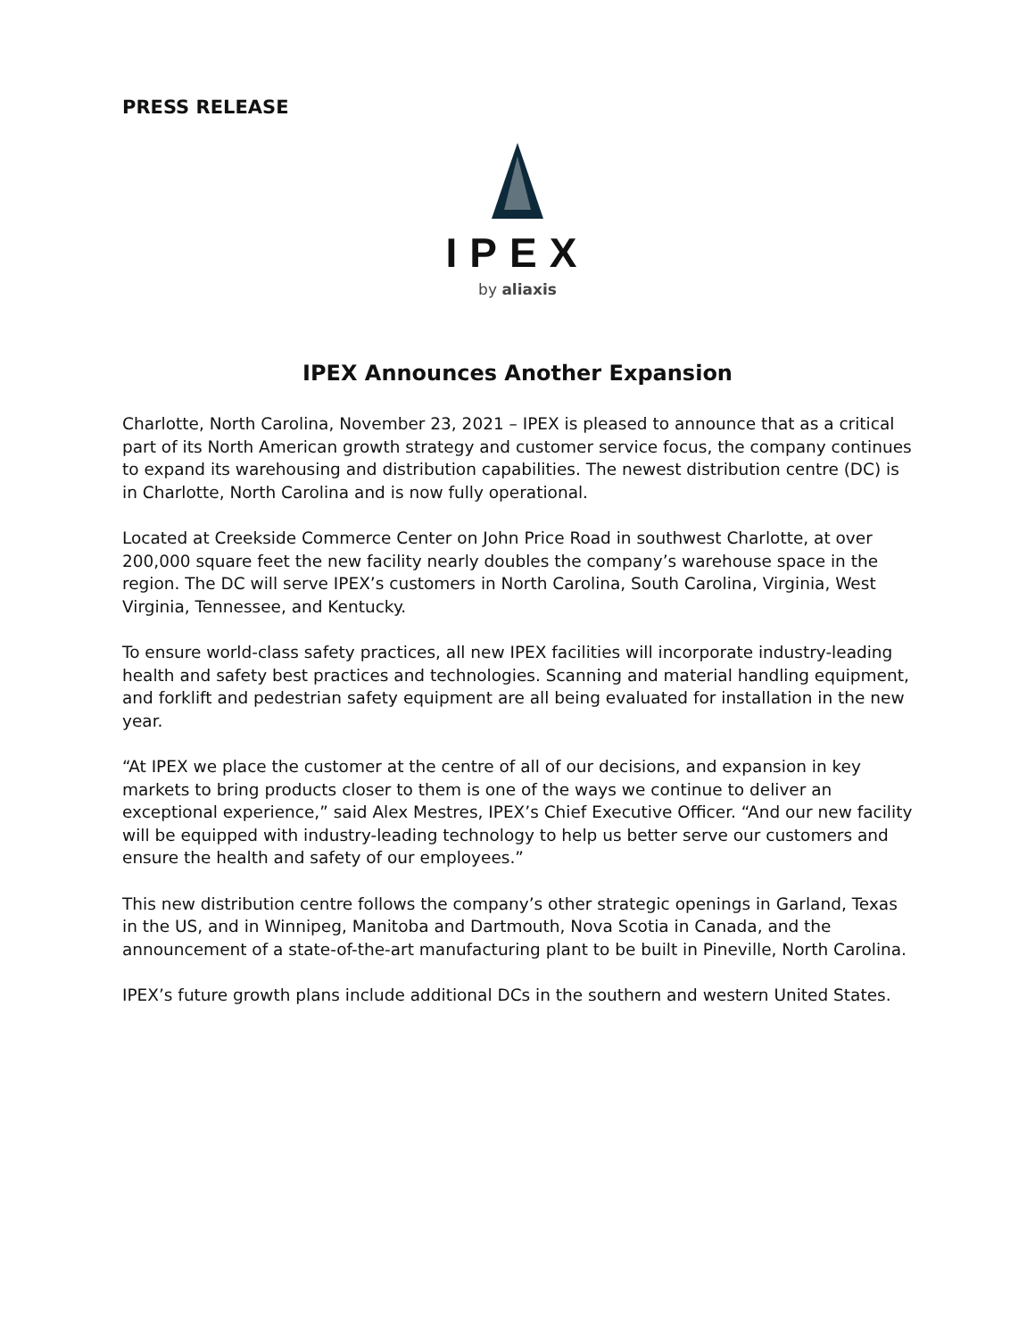PRESS RELEASE
IPEX
by aliaxis
IPEX Announces Another Expansion
Charlotte, North Carolina, November 23, 2021 – IPEX is pleased to announce that as a critical part of its North American growth strategy and customer service focus, the company continues to expand its warehousing and distribution capabilities. The newest distribution centre (DC) is in Charlotte, North Carolina and is now fully operational.
Located at Creekside Commerce Center on John Price Road in southwest Charlotte, at over 200,000 square feet the new facility nearly doubles the company’s warehouse space in the region. The DC will serve IPEX’s customers in North Carolina, South Carolina, Virginia, West Virginia, Tennessee, and Kentucky.
To ensure world-class safety practices, all new IPEX facilities will incorporate industry-leading health and safety best practices and technologies. Scanning and material handling equipment, and forklift and pedestrian safety equipment are all being evaluated for installation in the new year.
“At IPEX we place the customer at the centre of all of our decisions, and expansion in key markets to bring products closer to them is one of the ways we continue to deliver an exceptional experience,” said Alex Mestres, IPEX’s Chief Executive Officer. “And our new facility will be equipped with industry-leading technology to help us better serve our customers and ensure the health and safety of our employees.”
This new distribution centre follows the company’s other strategic openings in Garland, Texas in the US, and in Winnipeg, Manitoba and Dartmouth, Nova Scotia in Canada, and the announcement of a state-of-the-art manufacturing plant to be built in Pineville, North Carolina.
IPEX’s future growth plans include additional DCs in the southern and western United States.